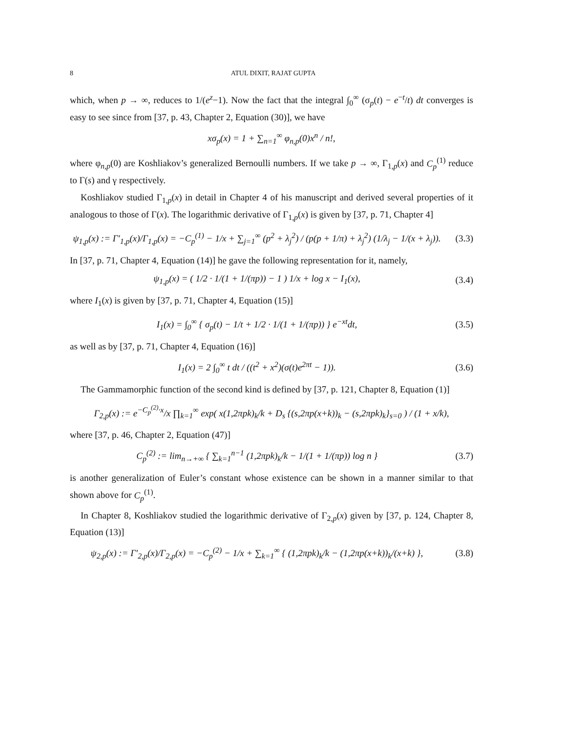8 ATUL DIXIT, RAJAT GUPTA
which, when p → ∞, reduces to 1/(e<sup>z</sup>−1). Now the fact that the integral ∫<sub>0</sub><sup>∞</sup> (σ<sub>p</sub>(t) − e<sup>−t</sup>/t) dt converges is easy to see since from [37, p. 43, Chapter 2, Equation (30)], we have
xσ<sub>p</sub>(x) = 1 + ∑<sub>n=1</sub><sup>∞</sup> φ<sub>n,p</sub>(0)x<sup>n</sup> / n!,
where φ<sub>n,p</sub>(0) are Koshliakov’s generalized Bernoulli numbers. If we take p → ∞, Γ<sub>1,p</sub>(x) and C<sub>p</sub><sup>(1)</sup> reduce to Γ(s) and γ respectively.
Koshliakov studied Γ<sub>1,p</sub>(x) in detail in Chapter 4 of his manuscript and derived several properties of it analogous to those of Γ(x). The logarithmic derivative of Γ<sub>1,p</sub>(x) is given by [37, p. 71, Chapter 4]
ψ<sub>1,p</sub>(x) := Γ′<sub>1,p</sub>(x)/Γ<sub>1,p</sub>(x) = −C<sub>p</sub><sup>(1)</sup> − 1/x + ∑<sub>j=1</sub><sup>∞</sup> (p<sup>2</sup> + λ<sub>j</sub><sup>2</sup>) / (p(p + 1/π) + λ<sub>j</sub><sup>2</sup>) (1/λ<sub>j</sub> − 1/(x + λ<sub>j</sub>)).
(3.3)
In [37, p. 71, Chapter 4, Equation (14)] he gave the following representation for it, namely,
ψ<sub>1,p</sub>(x) = ( 1/2 · 1/(1 + 1/(πp)) − 1 ) 1/x + log x − I<sub>1</sub>(x),
(3.4)
where I<sub>1</sub>(x) is given by [37, p. 71, Chapter 4, Equation (15)]
I<sub>1</sub>(x) = ∫<sub>0</sub><sup>∞</sup> { σ<sub>p</sub>(t) − 1/t + 1/2 · 1/(1 + 1/(πp)) } e<sup>−xt</sup>dt,
(3.5)
as well as by [37, p. 71, Chapter 4, Equation (16)]
I<sub>1</sub>(x) = 2 ∫<sub>0</sub><sup>∞</sup> t dt / ((t<sup>2</sup> + x<sup>2</sup>)(σ(t)e<sup>2πt</sup> − 1)).
(3.6)
The Gammamorphic function of the second kind is defined by [37, p. 121, Chapter 8, Equation (1)]
Γ<sub>2,p</sub>(x) := e<sup>−C<sub>p</sub><sup>(2)</sup>·x</sup>/x ∏<sub>k=1</sub><sup>∞</sup> exp( x(1,2πpk)<sub>k</sub>/k + D<sub>s</sub> {(s,2πp(x+k))<sub>k</sub> − (s,2πpk)<sub>k</sub>}<sub>s=0</sub> ) / (1 + x/k),
where [37, p. 46, Chapter 2, Equation (47)]
C<sub>p</sub><sup>(2)</sup> := lim<sub>n→+∞</sub> { ∑<sub>k=1</sub><sup>n−1</sup> (1,2πpk)<sub>k</sub>/k − 1/(1 + 1/(πp)) log n }
(3.7)
is another generalization of Euler’s constant whose existence can be shown in a manner similar to that shown above for C<sub>p</sub><sup>(1)</sup>.
In Chapter 8, Koshliakov studied the logarithmic derivative of Γ<sub>2,p</sub>(x) given by [37, p. 124, Chapter 8, Equation (13)]
ψ<sub>2,p</sub>(x) := Γ′<sub>2,p</sub>(x)/Γ<sub>2,p</sub>(x) = −C<sub>p</sub><sup>(2)</sup> − 1/x + ∑<sub>k=1</sub><sup>∞</sup> { (1,2πpk)<sub>k</sub>/k − (1,2πp(x+k))<sub>k</sub>/(x+k) },
(3.8)